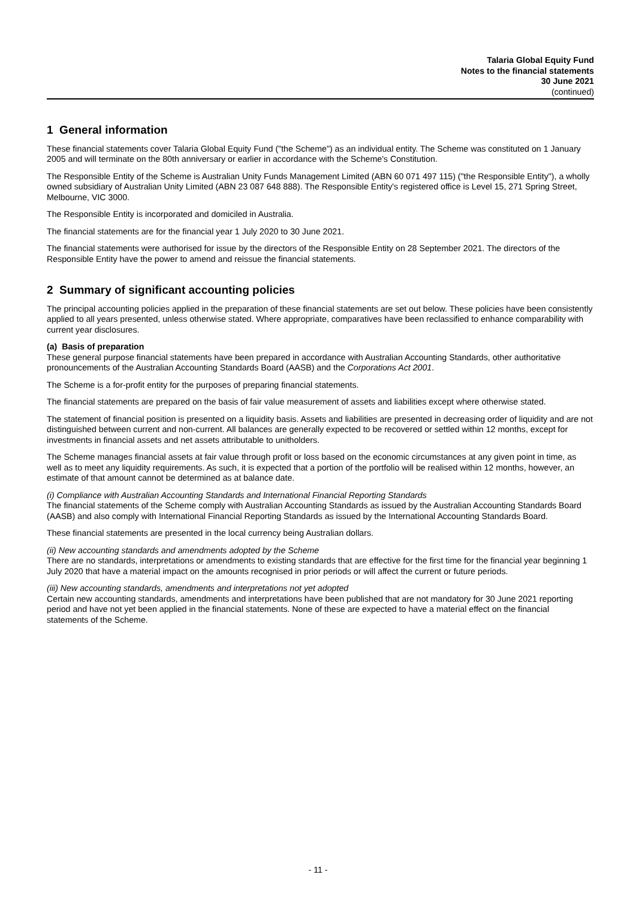Talaria Global Equity Fund
Notes to the financial statements
30 June 2021
(continued)
1 General information
These financial statements cover Talaria Global Equity Fund ("the Scheme") as an individual entity. The Scheme was constituted on 1 January 2005 and will terminate on the 80th anniversary or earlier in accordance with the Scheme's Constitution.
The Responsible Entity of the Scheme is Australian Unity Funds Management Limited (ABN 60 071 497 115) ("the Responsible Entity"), a wholly owned subsidiary of Australian Unity Limited (ABN 23 087 648 888). The Responsible Entity's registered office is Level 15, 271 Spring Street, Melbourne, VIC 3000.
The Responsible Entity is incorporated and domiciled in Australia.
The financial statements are for the financial year 1 July 2020 to 30 June 2021.
The financial statements were authorised for issue by the directors of the Responsible Entity on 28 September 2021. The directors of the Responsible Entity have the power to amend and reissue the financial statements.
2 Summary of significant accounting policies
The principal accounting policies applied in the preparation of these financial statements are set out below. These policies have been consistently applied to all years presented, unless otherwise stated. Where appropriate, comparatives have been reclassified to enhance comparability with current year disclosures.
(a) Basis of preparation
These general purpose financial statements have been prepared in accordance with Australian Accounting Standards, other authoritative pronouncements of the Australian Accounting Standards Board (AASB) and the Corporations Act 2001.
The Scheme is a for-profit entity for the purposes of preparing financial statements.
The financial statements are prepared on the basis of fair value measurement of assets and liabilities except where otherwise stated.
The statement of financial position is presented on a liquidity basis. Assets and liabilities are presented in decreasing order of liquidity and are not distinguished between current and non-current. All balances are generally expected to be recovered or settled within 12 months, except for investments in financial assets and net assets attributable to unitholders.
The Scheme manages financial assets at fair value through profit or loss based on the economic circumstances at any given point in time, as well as to meet any liquidity requirements. As such, it is expected that a portion of the portfolio will be realised within 12 months, however, an estimate of that amount cannot be determined as at balance date.
(i) Compliance with Australian Accounting Standards and International Financial Reporting Standards
The financial statements of the Scheme comply with Australian Accounting Standards as issued by the Australian Accounting Standards Board (AASB) and also comply with International Financial Reporting Standards as issued by the International Accounting Standards Board.
These financial statements are presented in the local currency being Australian dollars.
(ii) New accounting standards and amendments adopted by the Scheme
There are no standards, interpretations or amendments to existing standards that are effective for the first time for the financial year beginning 1 July 2020 that have a material impact on the amounts recognised in prior periods or will affect the current or future periods.
(iii) New accounting standards, amendments and interpretations not yet adopted
Certain new accounting standards, amendments and interpretations have been published that are not mandatory for 30 June 2021 reporting period and have not yet been applied in the financial statements. None of these are expected to have a material effect on the financial statements of the Scheme.
- 11 -